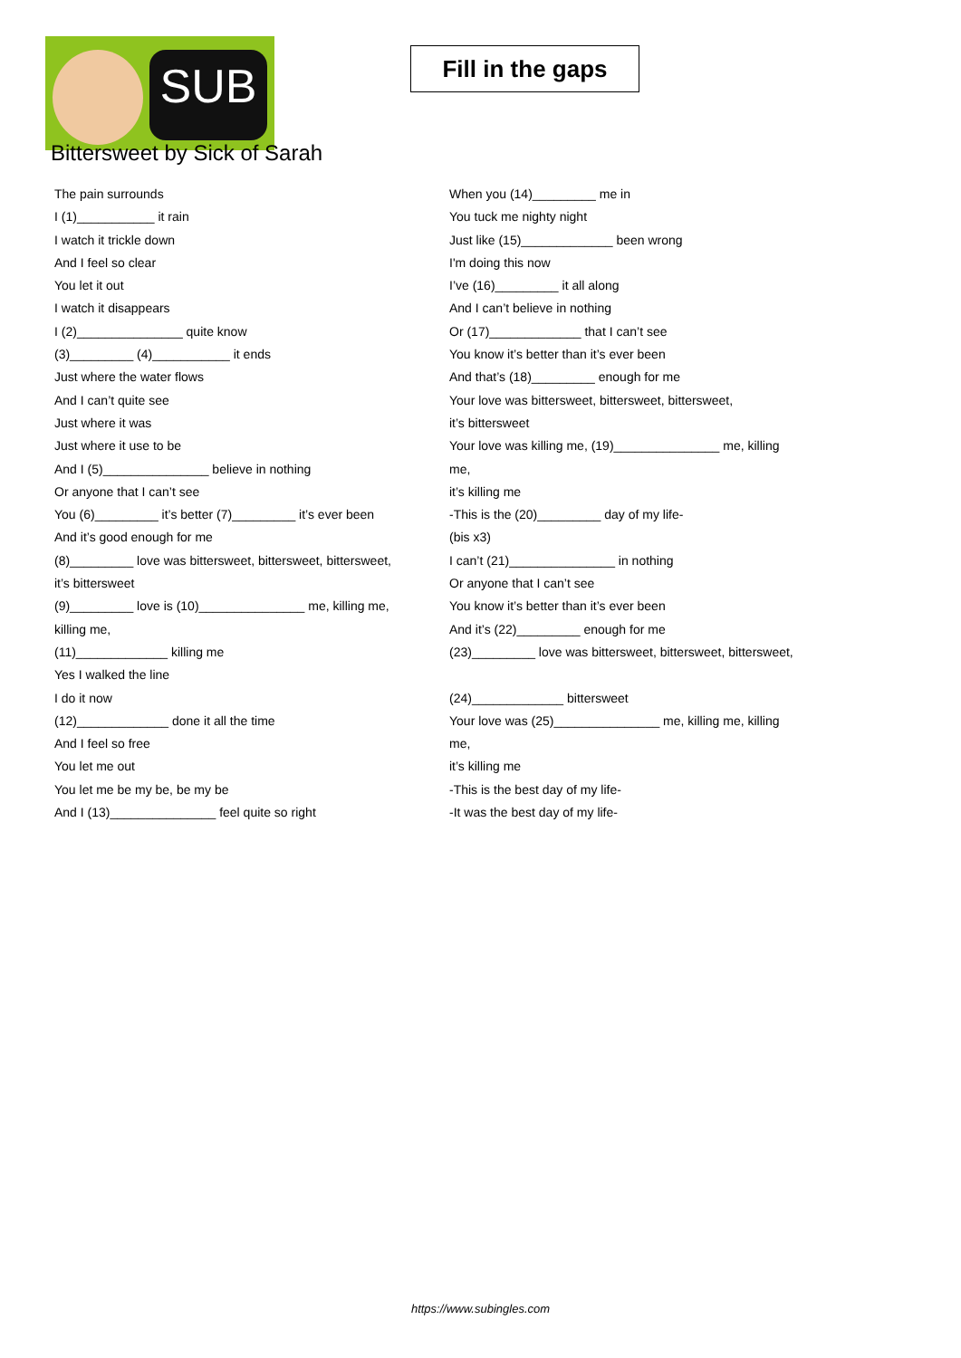SUB
Fill in the gaps
Bittersweet by Sick of Sarah
The pain surrounds
I (1)___________ it rain
I watch it trickle down
And I feel so clear
You let it out
I watch it disappears
I (2)_______________ quite know
(3)_________ (4)___________ it ends
Just where the water flows
And I can’t quite see
Just where it was
Just where it use to be
And I (5)_______________ believe in nothing
Or anyone that I can’t see
You (6)_________ it’s better (7)_________ it’s ever been
And it’s good enough for me
(8)_________ love was bittersweet, bittersweet, bittersweet,
it’s bittersweet
(9)_________ love is (10)_______________ me, killing me,
killing me,
(11)_____________ killing me
Yes I walked the line
I do it now
(12)_____________ done it all the time
And I feel so free
You let me out
You let me be my be, be my be
And I (13)_______________ feel quite so right
When you (14)_________ me in
You tuck me nighty night
Just like (15)_____________ been wrong
I'm doing this now
I’ve (16)_________ it all along
And I can’t believe in nothing
Or (17)_____________ that I can’t see
You know it’s better than it’s ever been
And that’s (18)_________ enough for me
Your love was bittersweet, bittersweet, bittersweet,
it’s bittersweet
Your love was killing me, (19)_______________ me, killing
me,
it’s killing me
-This is the (20)_________ day of my life-
(bis x3)
I can’t (21)_______________ in nothing
Or anyone that I can’t see
You know it’s better than it’s ever been
And it’s (22)_________ enough for me
(23)_________ love was bittersweet, bittersweet, bittersweet,
(24)_____________ bittersweet
Your love was (25)_______________ me, killing me, killing
me,
it’s killing me
-This is the best day of my life-
-It was the best day of my life-
https://www.subingles.com